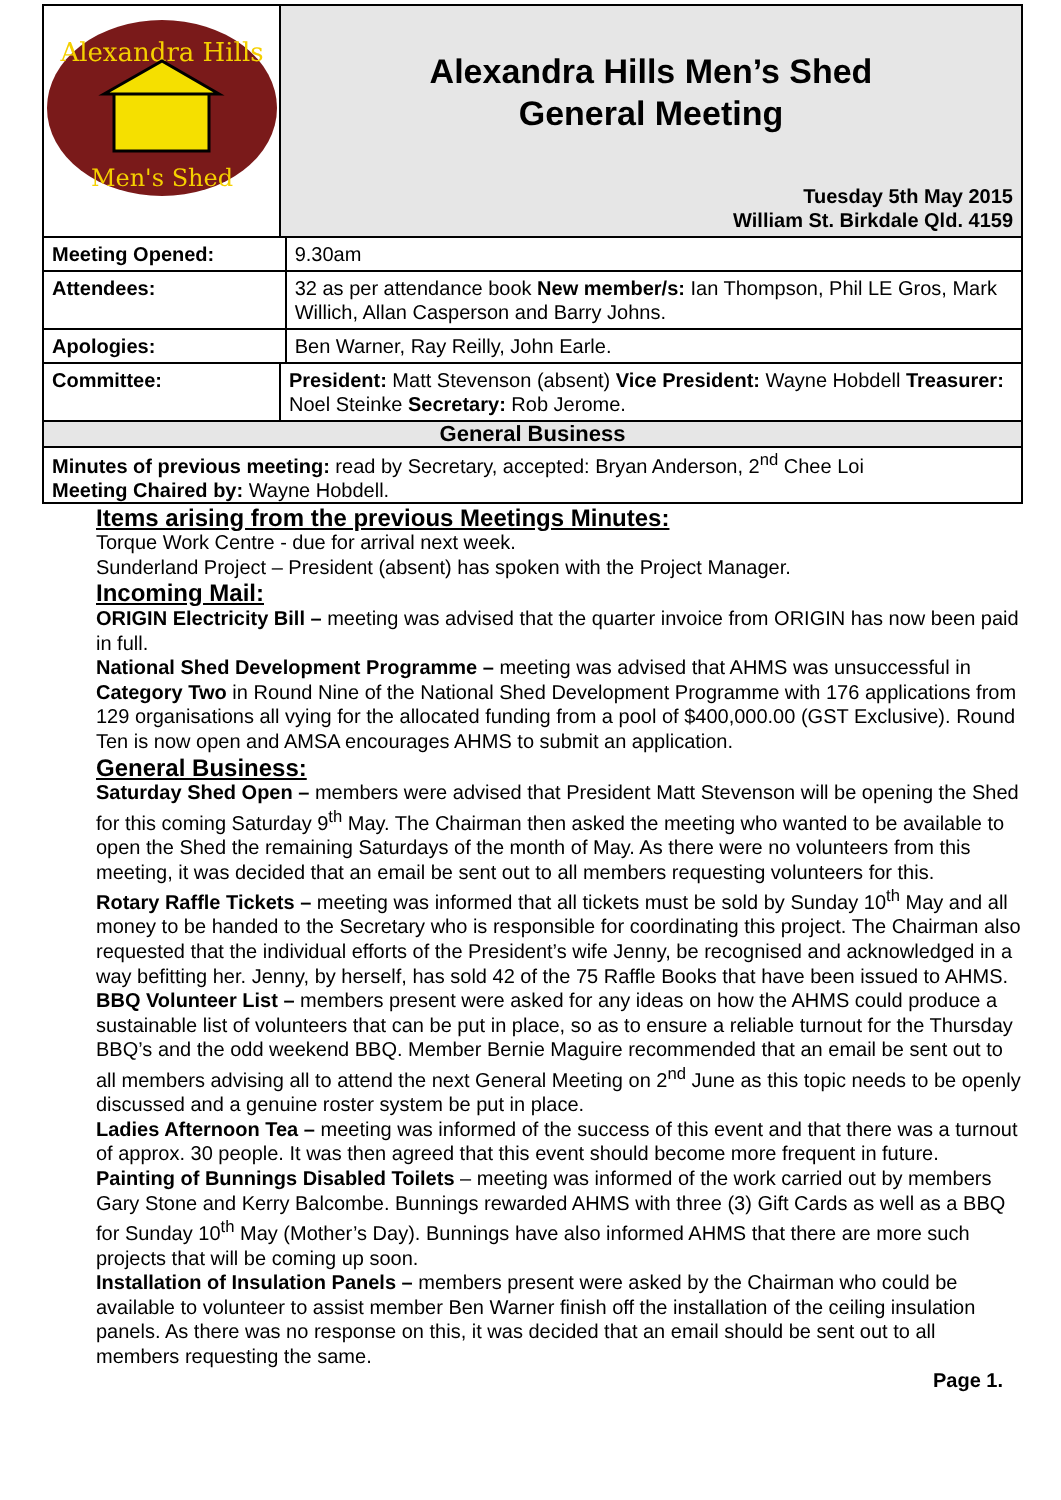| Alexandra Hills Men's Shed | Alexandra Hills Men’s Shed General Meeting Tuesday 5th May 2015 William St. Birkdale Qld. 4159 | |
| Meeting Opened: | | 9.30am |
| Attendees: | | 32 as per attendance book New member/s: Ian Thompson, Phil LE Gros, Mark Willich, Allan Casperson and Barry Johns. |
| Apologies: | | Ben Warner, Ray Reilly, John Earle. |
| Committee: | President: Matt Stevenson (absent) Vice President: Wayne Hobdell Treasurer: Noel Steinke Secretary: Rob Jerome. | |
| General Business | | |
| Minutes of previous meeting: read by Secretary, accepted: Bryan Anderson, 2<sup>nd</sup> Chee Loi Meeting Chaired by: Wayne Hobdell. | | |
Items arising from the previous Meetings Minutes:
Torque Work Centre - due for arrival next week.
Sunderland Project – President (absent) has spoken with the Project Manager.
Incoming Mail:
ORIGIN Electricity Bill – meeting was advised that the quarter invoice from ORIGIN has now been paid in full.
National Shed Development Programme – meeting was advised that AHMS was unsuccessful in Category Two in Round Nine of the National Shed Development Programme with 176 applications from 129 organisations all vying for the allocated funding from a pool of $400,000.00 (GST Exclusive). Round Ten is now open and AMSA encourages AHMS to submit an application.
General Business:
Saturday Shed Open – members were advised that President Matt Stevenson will be opening the Shed for this coming Saturday 9<sup>th</sup> May. The Chairman then asked the meeting who wanted to be available to open the Shed the remaining Saturdays of the month of May. As there were no volunteers from this meeting, it was decided that an email be sent out to all members requesting volunteers for this.
Rotary Raffle Tickets – meeting was informed that all tickets must be sold by Sunday 10<sup>th</sup> May and all money to be handed to the Secretary who is responsible for coordinating this project. The Chairman also requested that the individual efforts of the President’s wife Jenny, be recognised and acknowledged in a way befitting her. Jenny, by herself, has sold 42 of the 75 Raffle Books that have been issued to AHMS.
BBQ Volunteer List – members present were asked for any ideas on how the AHMS could produce a sustainable list of volunteers that can be put in place, so as to ensure a reliable turnout for the Thursday BBQ’s and the odd weekend BBQ. Member Bernie Maguire recommended that an email be sent out to all members advising all to attend the next General Meeting on 2<sup>nd</sup> June as this topic needs to be openly discussed and a genuine roster system be put in place.
Ladies Afternoon Tea – meeting was informed of the success of this event and that there was a turnout of approx. 30 people. It was then agreed that this event should become more frequent in future.
Painting of Bunnings Disabled Toilets – meeting was informed of the work carried out by members Gary Stone and Kerry Balcombe. Bunnings rewarded AHMS with three (3) Gift Cards as well as a BBQ for Sunday 10<sup>th</sup> May (Mother’s Day). Bunnings have also informed AHMS that there are more such projects that will be coming up soon.
Installation of Insulation Panels – members present were asked by the Chairman who could be available to volunteer to assist member Ben Warner finish off the installation of the ceiling insulation panels. As there was no response on this, it was decided that an email should be sent out to all members requesting the same.
Page 1.